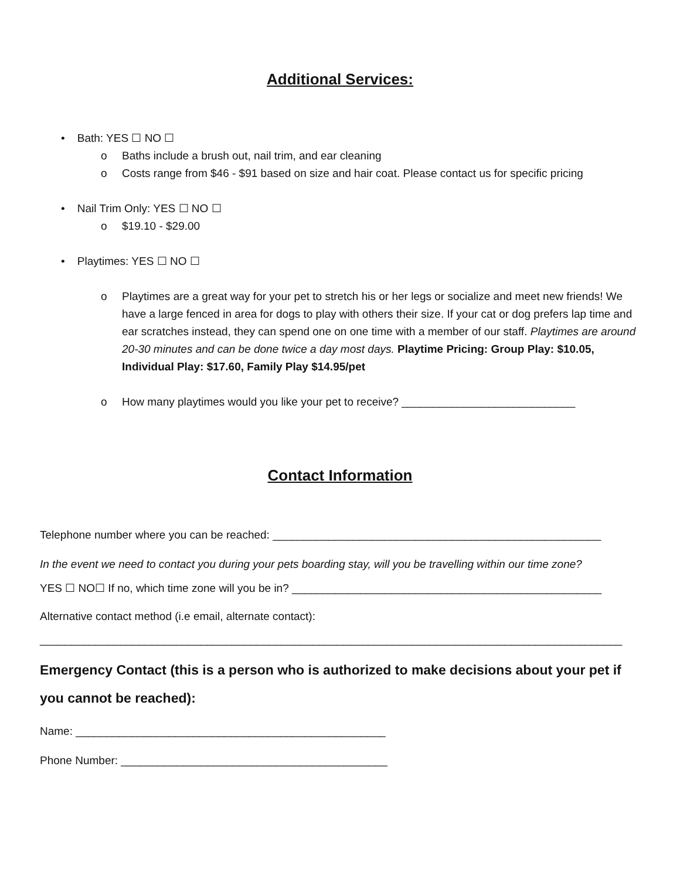Additional Services:
• Bath: YES ☐ NO ☐
o Baths include a brush out, nail trim, and ear cleaning
o Costs range from $46 - $91 based on size and hair coat. Please contact us for specific pricing
• Nail Trim Only: YES ☐ NO ☐
o $19.10 - $29.00
• Playtimes: YES ☐ NO ☐
o Playtimes are a great way for your pet to stretch his or her legs or socialize and meet new friends! We have a large fenced in area for dogs to play with others their size. If your cat or dog prefers lap time and ear scratches instead, they can spend one on one time with a member of our staff. Playtimes are around 20-30 minutes and can be done twice a day most days. Playtime Pricing: Group Play: $10.05, Individual Play: $17.60, Family Play $14.95/pet
o How many playtimes would you like your pet to receive? ____________________________
Contact Information
Telephone number where you can be reached: _____________________________________________________
In the event we need to contact you during your pets boarding stay, will you be travelling within our time zone?
YES ☐ NO☐ If no, which time zone will you be in? __________________________________________________
Alternative contact method (i.e email, alternate contact):
______________________________________________________________________________________________
Emergency Contact (this is a person who is authorized to make decisions about your pet if you cannot be reached):
Name: __________________________________________________
Phone Number: ___________________________________________